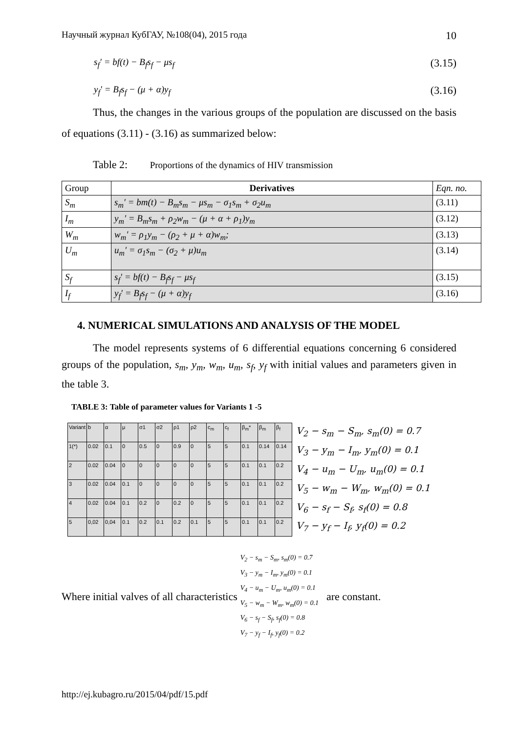Научный журнал КубГАУ, №108(04), 2015 года 10
s<sub>f</sub>′ = bf(t) − B<sub>f</sub>s<sub>f</sub> − μs<sub>f</sub> (3.15)
y<sub>f</sub>′ = B<sub>f</sub>s<sub>f</sub> − (μ + α)y<sub>f</sub> (3.16)
Thus, the changes in the various groups of the population are discussed on the basis of equations (3.11) - (3.16) as summarized below:
Table 2: Proportions of the dynamics of HIV transmission
| Group | Derivatives | Eqn. no. |
| S<sub>m</sub> | s<sub>m</sub>′ = bm(t) − B<sub>m</sub>s<sub>m</sub> − μs<sub>m</sub> − σ<sub>1</sub>s<sub>m</sub> + σ<sub>2</sub>u<sub>m</sub> | (3.11) |
| I<sub>m</sub> | y<sub>m</sub>′ = B<sub>m</sub>s<sub>m</sub> + ρ<sub>2</sub>w<sub>m</sub> − (μ + α + ρ<sub>1</sub>)y<sub>m</sub> | (3.12) |
| W<sub>m</sub> | w<sub>m</sub>′ = ρ<sub>1</sub>y<sub>m</sub> − (ρ<sub>2</sub> + μ + α)w<sub>m</sub>; | (3.13) |
| U<sub>m</sub> | u<sub>m</sub>′ = σ<sub>1</sub>s<sub>m</sub> − (σ<sub>2</sub> + μ)u<sub>m</sub> | (3.14) |
| S<sub>f</sub> | s<sub>f</sub>′ = bf(t) − B<sub>f</sub>s<sub>f</sub> − μs<sub>f</sub> | (3.15) |
| I<sub>f</sub> | y<sub>f</sub>′ = B<sub>f</sub>s<sub>f</sub> − (μ + α)y<sub>f</sub> | (3.16) |
4. NUMERICAL SIMULATIONS AND ANALYSIS OF THE MODEL
The model represents systems of 6 differential equations concerning 6 considered groups of the population, s<sub>m</sub>, y<sub>m</sub>, w<sub>m</sub>, u<sub>m</sub>, s<sub>f</sub>, y<sub>f</sub> with initial values and parameters given in the table 3.
TABLE 3: Table of parameter values for Variants 1 -5
| Variant | b | α | μ | σ1 | σ2 | ρ1 | ρ2 | c<sub>m</sub> | c<sub>f</sub> | β<sub>m</sub>* | β<sub>m</sub> | β<sub>f</sub> |
| 1(*) | 0.02 | 0.1 | 0 | 0.5 | 0 | 0.9 | 0 | 5 | 5 | 0.1 | 0.14 | 0.14 |
| 2 | 0.02 | 0.04 | 0 | 0 | 0 | 0 | 0 | 5 | 5 | 0.1 | 0.1 | 0.2 |
| 3 | 0.02 | 0.04 | 0.1 | 0 | 0 | 0 | 0 | 5 | 5 | 0.1 | 0.1 | 0.2 |
| 4 | 0.02 | 0.04 | 0.1 | 0.2 | 0 | 0.2 | 0 | 5 | 5 | 0.1 | 0.1 | 0.2 |
| 5 | 0,02 | 0,04 | 0.1 | 0.2 | 0.1 | 0.2 | 0.1 | 5 | 5 | 0.1 | 0.1 | 0.2 |
V<sub>2</sub> − s<sub>m</sub> − S<sub>m</sub>, s<sub>m</sub>(0) = 0.7
V<sub>3</sub> − y<sub>m</sub> − I<sub>m</sub>, y<sub>m</sub>(0) = 0.1
V<sub>4</sub> − u<sub>m</sub> − U<sub>m</sub>, u<sub>m</sub>(0) = 0.1
V<sub>5</sub> − w<sub>m</sub> − W<sub>m</sub>, w<sub>m</sub>(0) = 0.1
V<sub>6</sub> − s<sub>f</sub> − S<sub>f</sub>, s<sub>f</sub>(0) = 0.8
V<sub>7</sub> − y<sub>f</sub> − I<sub>f</sub>, y<sub>f</sub>(0) = 0.2
Where initial valves of all characteristics
V<sub>2</sub> − s<sub>m</sub> − S<sub>m</sub>, s<sub>m</sub>(0) = 0.7
V<sub>3</sub> − y<sub>m</sub> − I<sub>m</sub>, y<sub>m</sub>(0) = 0.1
V<sub>4</sub> − u<sub>m</sub> − U<sub>m</sub>, u<sub>m</sub>(0) = 0.1
V<sub>5</sub> − w<sub>m</sub> − W<sub>m</sub>, w<sub>m</sub>(0) = 0.1
V<sub>6</sub> − s<sub>f</sub> − S<sub>f</sub>, s<sub>f</sub>(0) = 0.8
V<sub>7</sub> − y<sub>f</sub> − I<sub>f</sub>, y<sub>f</sub>(0) = 0.2
are constant.
http://ej.kubagro.ru/2015/04/pdf/15.pdf